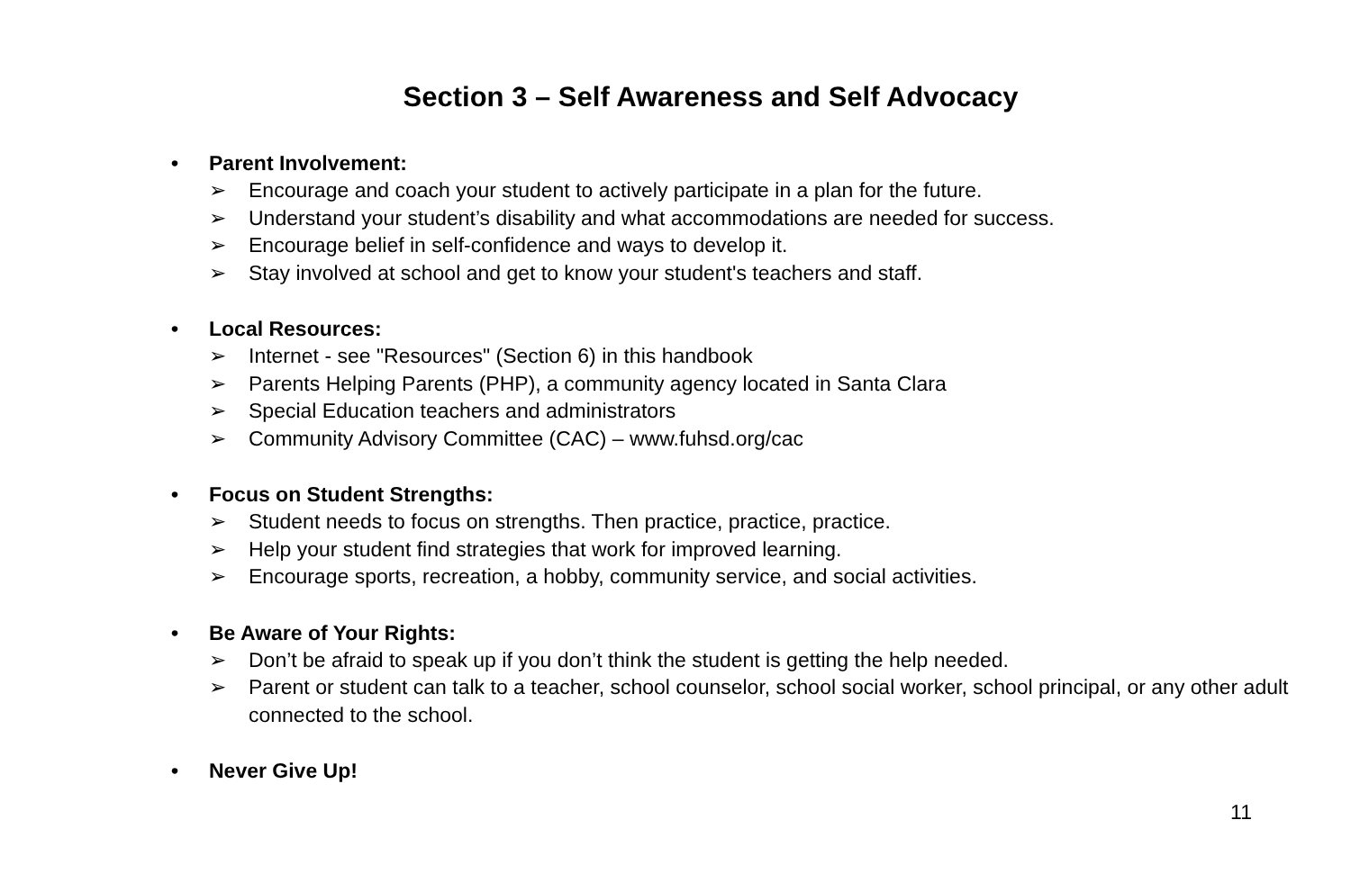Section 3 – Self Awareness and Self Advocacy
• Parent Involvement:
➢ Encourage and coach your student to actively participate in a plan for the future.
➢ Understand your student’s disability and what accommodations are needed for success.
➢ Encourage belief in self-confidence and ways to develop it.
➢ Stay involved at school and get to know your student's teachers and staff.
• Local Resources:
➢ Internet - see "Resources" (Section 6) in this handbook
➢ Parents Helping Parents (PHP), a community agency located in Santa Clara
➢ Special Education teachers and administrators
➢ Community Advisory Committee (CAC) – www.fuhsd.org/cac
• Focus on Student Strengths:
➢ Student needs to focus on strengths. Then practice, practice, practice.
➢ Help your student find strategies that work for improved learning.
➢ Encourage sports, recreation, a hobby, community service, and social activities.
• Be Aware of Your Rights:
➢ Don’t be afraid to speak up if you don’t think the student is getting the help needed.
➢ Parent or student can talk to a teacher, school counselor, school social worker, school principal, or any other adult connected to the school.
• Never Give Up!
11